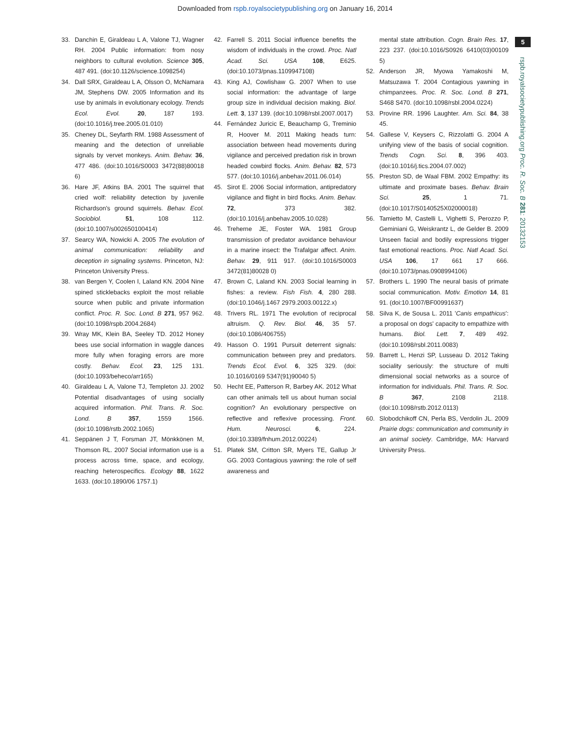Downloaded from rspb.royalsocietypublishing.org on January 16, 2014
5
rspb.royalsocietypublishing.org Proc. R. Soc. B 281: 20132153
33. Danchin E, Giraldeau L A, Valone TJ, Wagner RH. 2004 Public information: from nosy neighbors to cultural evolution. Science 305, 487 491. (doi:10.1126/science.1098254)
34. Dall SRX, Giraldeau L A, Olsson O, McNamara JM, Stephens DW. 2005 Information and its use by animals in evolutionary ecology. Trends Ecol. Evol. 20, 187 193. (doi:10.1016/j.tree.2005.01.010)
35. Cheney DL, Seyfarth RM. 1988 Assessment of meaning and the detection of unreliable signals by vervet monkeys. Anim. Behav. 36, 477 486. (doi:10.1016/S0003 3472(88)80018 6)
36. Hare JF, Atkins BA. 2001 The squirrel that cried wolf: reliability detection by juvenile Richardson's ground squirrels. Behav. Ecol. Sociobiol. 51, 108 112. (doi:10.1007/s002650100414)
37. Searcy WA, Nowicki A. 2005 The evolution of animal communication: reliability and deception in signaling systems. Princeton, NJ: Princeton University Press.
38. van Bergen Y, Coolen I, Laland KN. 2004 Nine spined sticklebacks exploit the most reliable source when public and private information conflict. Proc. R. Soc. Lond. B 271, 957 962. (doi:10.1098/rspb.2004.2684)
39. Wray MK, Klein BA, Seeley TD. 2012 Honey bees use social information in waggle dances more fully when foraging errors are more costly. Behav. Ecol. 23, 125 131. (doi:10.1093/beheco/arr165)
40. Giraldeau L A, Valone TJ, Templeton JJ. 2002 Potential disadvantages of using socially acquired information. Phil. Trans. R. Soc. Lond. B 357, 1559 1566. (doi:10.1098/rstb.2002.1065)
41. Seppänen J T, Forsman JT, Mönkkönen M, Thomson RL. 2007 Social information use is a process across time, space, and ecology, reaching heterospecifics. Ecology 88, 1622 1633. (doi:10.1890/06 1757.1)
42. Farrell S. 2011 Social influence benefits the wisdom of individuals in the crowd. Proc. Natl Acad. Sci. USA 108, E625. (doi:10.1073/pnas.1109947108)
43. King AJ, Cowlishaw G. 2007 When to use social information: the advantage of large group size in individual decision making. Biol. Lett. 3, 137 139. (doi:10.1098/rsbl.2007.0017)
44. Fernández Juricic E, Beauchamp G, Treminio R, Hoover M. 2011 Making heads turn: association between head movements during vigilance and perceived predation risk in brown headed cowbird flocks. Anim. Behav. 82, 573 577. (doi:10.1016/j.anbehav.2011.06.014)
45. Sirot E. 2006 Social information, antipredatory vigilance and flight in bird flocks. Anim. Behav. 72, 373 382. (doi:10.1016/j.anbehav.2005.10.028)
46. Treherne JE, Foster WA. 1981 Group transmission of predator avoidance behaviour in a marine insect: the Trafalgar affect. Anim. Behav. 29, 911 917. (doi:10.1016/S0003 3472(81)80028 0)
47. Brown C, Laland KN. 2003 Social learning in fishes: a review. Fish Fish. 4, 280 288. (doi:10.1046/j.1467 2979.2003.00122.x)
48. Trivers RL. 1971 The evolution of reciprocal altruism. Q. Rev. Biol. 46, 35 57. (doi:10.1086/406755)
49. Hasson O. 1991 Pursuit deterrent signals: communication between prey and predators. Trends Ecol. Evol. 6, 325 329. (doi: 10.1016/0169 5347(91)90040 5)
50. Hecht EE, Patterson R, Barbey AK. 2012 What can other animals tell us about human social cognition? An evolutionary perspective on reflective and reflexive processing. Front. Hum. Neurosci. 6, 224. (doi:10.3389/fnhum.2012.00224)
51. Platek SM, Critton SR, Myers TE, Gallup Jr GG. 2003 Contagious yawning: the role of self awareness and
mental state attribution. Cogn. Brain Res. 17, 223 237. (doi:10.1016/S0926 6410(03)00109 5)
52. Anderson JR, Myowa Yamakoshi M, Matsuzawa T. 2004 Contagious yawning in chimpanzees. Proc. R. Soc. Lond. B 271, S468 S470. (doi:10.1098/rsbl.2004.0224)
53. Provine RR. 1996 Laughter. Am. Sci. 84, 38 45.
54. Gallese V, Keysers C, Rizzolatti G. 2004 A unifying view of the basis of social cognition. Trends Cogn. Sci. 8, 396 403. (doi:10.1016/j.tics.2004.07.002)
55. Preston SD, de Waal FBM. 2002 Empathy: its ultimate and proximate bases. Behav. Brain Sci. 25, 1 71. (doi:10.1017/S0140525X02000018)
56. Tamietto M, Castelli L, Vighetti S, Perozzo P, Geminiani G, Weiskrantz L, de Gelder B. 2009 Unseen facial and bodily expressions trigger fast emotional reactions. Proc. Natl Acad. Sci. USA 106, 17 661 17 666. (doi:10.1073/pnas.0908994106)
57. Brothers L. 1990 The neural basis of primate social communication. Motiv. Emotion 14, 81 91. (doi:10.1007/BF00991637)
58. Silva K, de Sousa L. 2011 'Canis empathicus': a proposal on dogs' capacity to empathize with humans. Biol. Lett. 7, 489 492. (doi:10.1098/rsbl.2011.0083)
59. Barrett L, Henzi SP, Lusseau D. 2012 Taking sociality seriously: the structure of multi dimensional social networks as a source of information for individuals. Phil. Trans. R. Soc. B 367, 2108 2118. (doi:10.1098/rstb.2012.0113)
60. Slobodchikoff CN, Perla BS, Verdolin JL. 2009 Prairie dogs: communication and community in an animal society. Cambridge, MA: Harvard University Press.